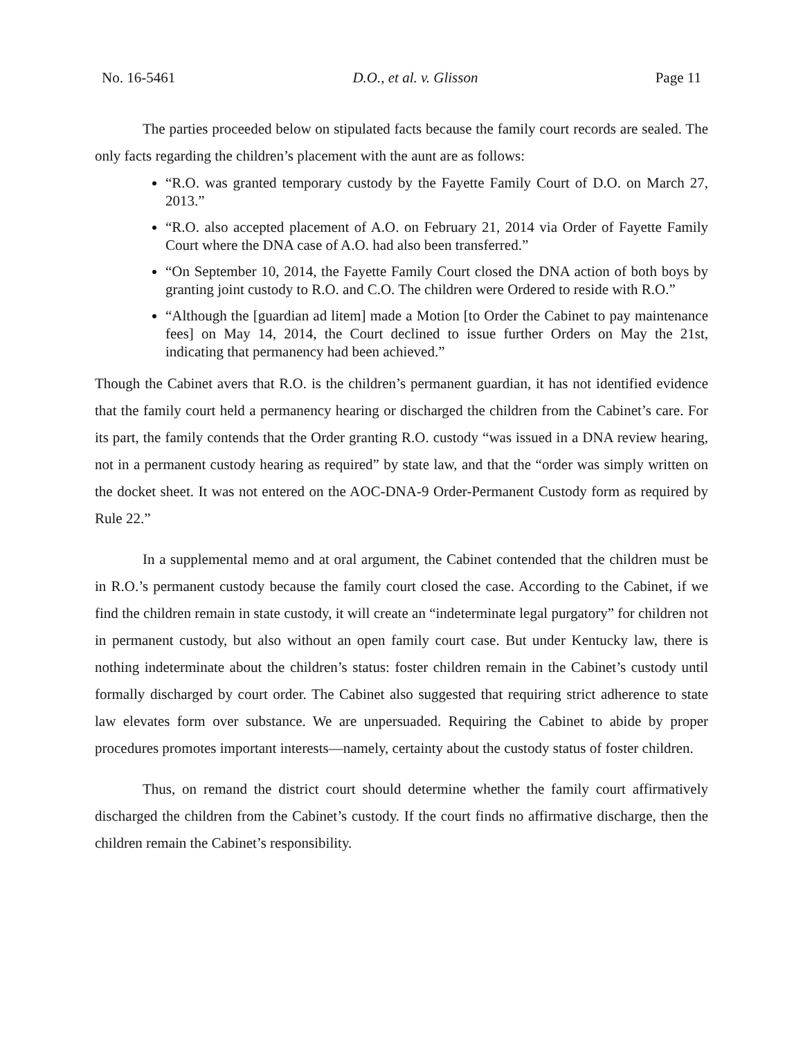No. 16-5461 D.O., et al. v. Glisson Page 11
The parties proceeded below on stipulated facts because the family court records are sealed. The only facts regarding the children’s placement with the aunt are as follows:
“R.O. was granted temporary custody by the Fayette Family Court of D.O. on March 27, 2013.”
“R.O. also accepted placement of A.O. on February 21, 2014 via Order of Fayette Family Court where the DNA case of A.O. had also been transferred.”
“On September 10, 2014, the Fayette Family Court closed the DNA action of both boys by granting joint custody to R.O. and C.O. The children were Ordered to reside with R.O.”
“Although the [guardian ad litem] made a Motion [to Order the Cabinet to pay maintenance fees] on May 14, 2014, the Court declined to issue further Orders on May the 21st, indicating that permanency had been achieved.”
Though the Cabinet avers that R.O. is the children’s permanent guardian, it has not identified evidence that the family court held a permanency hearing or discharged the children from the Cabinet’s care. For its part, the family contends that the Order granting R.O. custody “was issued in a DNA review hearing, not in a permanent custody hearing as required” by state law, and that the “order was simply written on the docket sheet. It was not entered on the AOC-DNA-9 Order-Permanent Custody form as required by Rule 22.”
In a supplemental memo and at oral argument, the Cabinet contended that the children must be in R.O.’s permanent custody because the family court closed the case. According to the Cabinet, if we find the children remain in state custody, it will create an “indeterminate legal purgatory” for children not in permanent custody, but also without an open family court case. But under Kentucky law, there is nothing indeterminate about the children’s status: foster children remain in the Cabinet’s custody until formally discharged by court order. The Cabinet also suggested that requiring strict adherence to state law elevates form over substance. We are unpersuaded. Requiring the Cabinet to abide by proper procedures promotes important interests—namely, certainty about the custody status of foster children.
Thus, on remand the district court should determine whether the family court affirmatively discharged the children from the Cabinet’s custody. If the court finds no affirmative discharge, then the children remain the Cabinet’s responsibility.